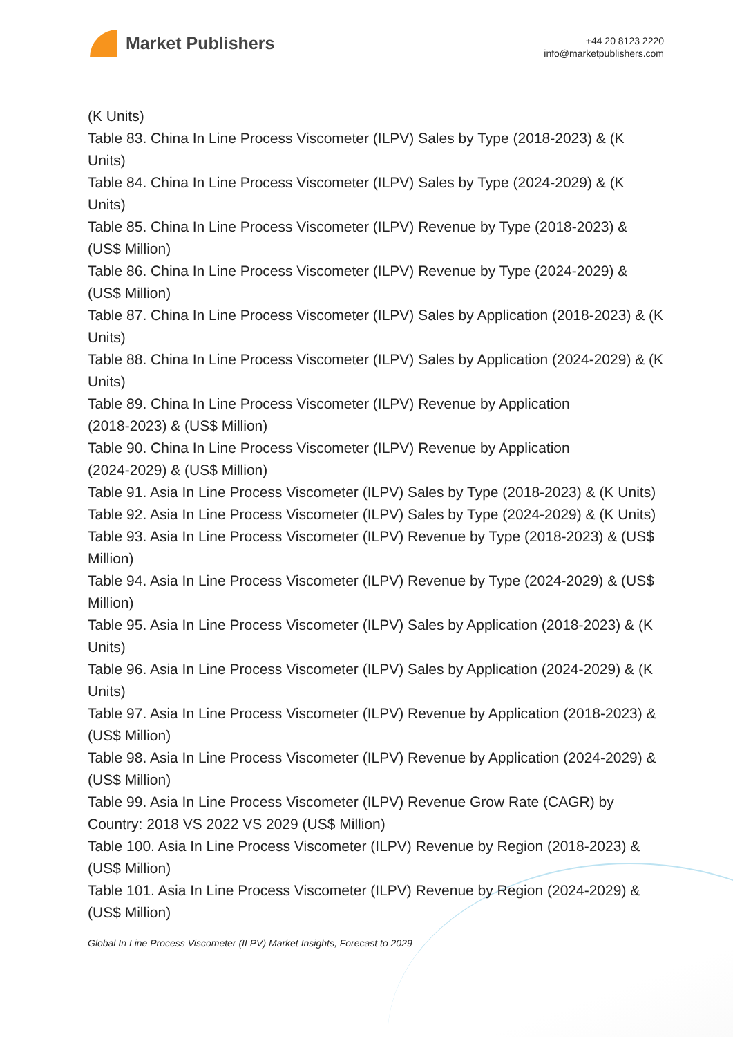Market Publishers
+44 20 8123 2220
info@marketpublishers.com
(K Units)
Table 83. China In Line Process Viscometer (ILPV) Sales by Type (2018-2023) & (K Units)
Table 84. China In Line Process Viscometer (ILPV) Sales by Type (2024-2029) & (K Units)
Table 85. China In Line Process Viscometer (ILPV) Revenue by Type (2018-2023) & (US$ Million)
Table 86. China In Line Process Viscometer (ILPV) Revenue by Type (2024-2029) & (US$ Million)
Table 87. China In Line Process Viscometer (ILPV) Sales by Application (2018-2023) & (K Units)
Table 88. China In Line Process Viscometer (ILPV) Sales by Application (2024-2029) & (K Units)
Table 89. China In Line Process Viscometer (ILPV) Revenue by Application
(2018-2023) & (US$ Million)
Table 90. China In Line Process Viscometer (ILPV) Revenue by Application
(2024-2029) & (US$ Million)
Table 91. Asia In Line Process Viscometer (ILPV) Sales by Type (2018-2023) & (K Units)
Table 92. Asia In Line Process Viscometer (ILPV) Sales by Type (2024-2029) & (K Units)
Table 93. Asia In Line Process Viscometer (ILPV) Revenue by Type (2018-2023) & (US$ Million)
Table 94. Asia In Line Process Viscometer (ILPV) Revenue by Type (2024-2029) & (US$ Million)
Table 95. Asia In Line Process Viscometer (ILPV) Sales by Application (2018-2023) & (K Units)
Table 96. Asia In Line Process Viscometer (ILPV) Sales by Application (2024-2029) & (K Units)
Table 97. Asia In Line Process Viscometer (ILPV) Revenue by Application (2018-2023) & (US$ Million)
Table 98. Asia In Line Process Viscometer (ILPV) Revenue by Application (2024-2029) & (US$ Million)
Table 99. Asia In Line Process Viscometer (ILPV) Revenue Grow Rate (CAGR) by Country: 2018 VS 2022 VS 2029 (US$ Million)
Table 100. Asia In Line Process Viscometer (ILPV) Revenue by Region (2018-2023) & (US$ Million)
Table 101. Asia In Line Process Viscometer (ILPV) Revenue by Region (2024-2029) & (US$ Million)
Global In Line Process Viscometer (ILPV) Market Insights, Forecast to 2029